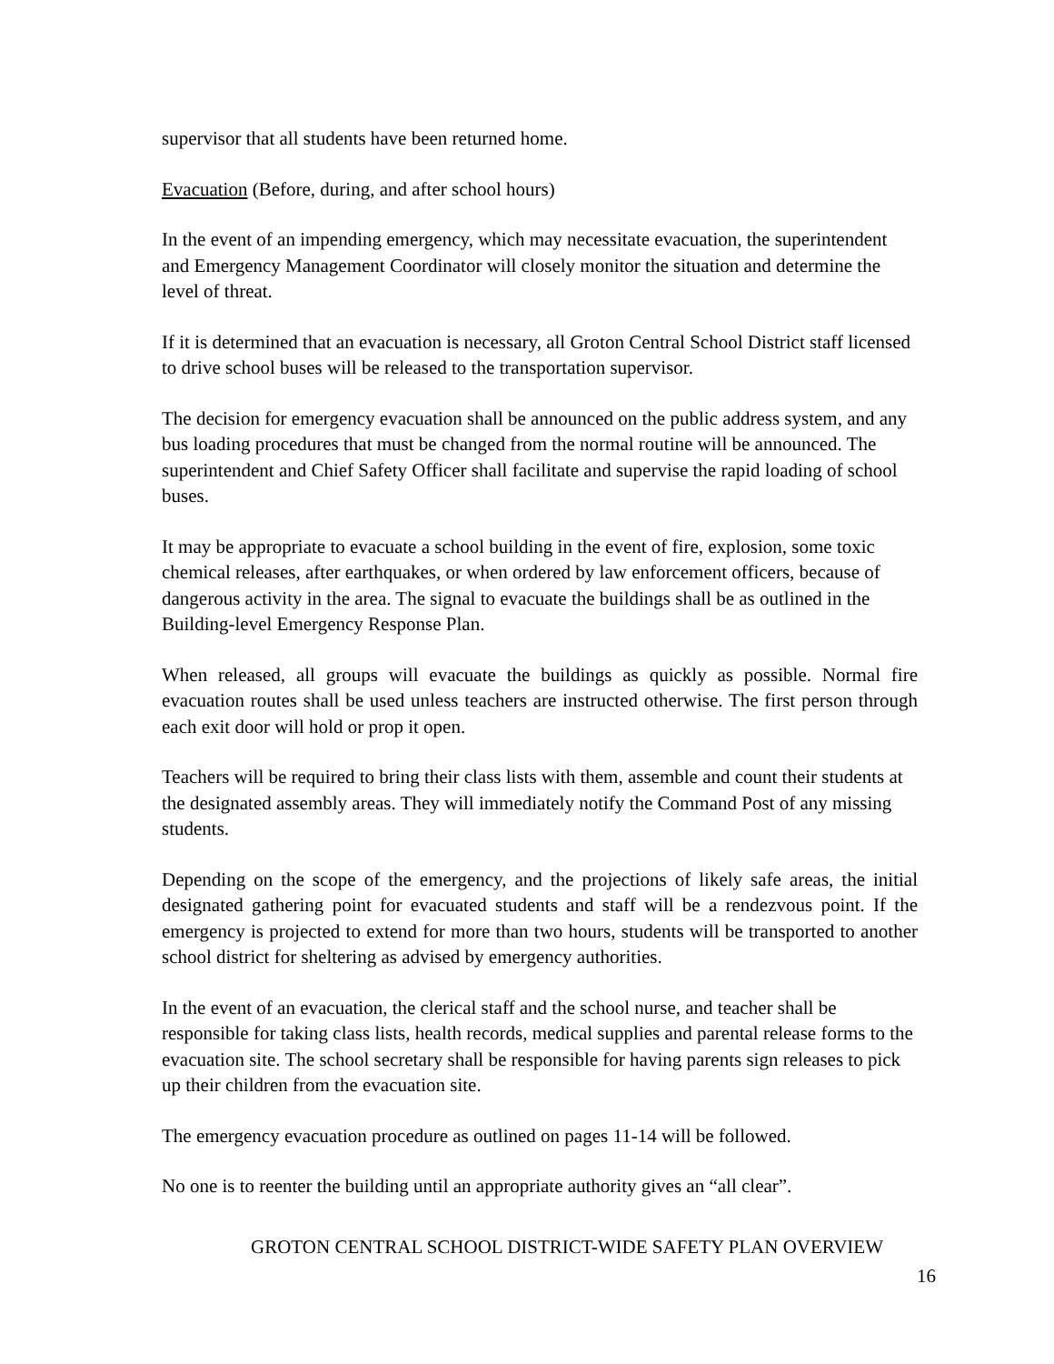supervisor that all students have been returned home.
Evacuation (Before, during, and after school hours)
In the event of an impending emergency, which may necessitate evacuation, the superintendent and Emergency Management Coordinator will closely monitor the situation and determine the level of threat.
If it is determined that an evacuation is necessary, all Groton Central School District staff licensed to drive school buses will be released to the transportation supervisor.
The decision for emergency evacuation shall be announced on the public address system, and any bus loading procedures that must be changed from the normal routine will be announced. The superintendent and Chief Safety Officer shall facilitate and supervise the rapid loading of school buses.
It may be appropriate to evacuate a school building in the event of fire, explosion, some toxic chemical releases, after earthquakes, or when ordered by law enforcement officers, because of dangerous activity in the area. The signal to evacuate the buildings shall be as outlined in the Building-level Emergency Response Plan.
When released, all groups will evacuate the buildings as quickly as possible. Normal fire evacuation routes shall be used unless teachers are instructed otherwise. The first person through each exit door will hold or prop it open.
Teachers will be required to bring their class lists with them, assemble and count their students at the designated assembly areas. They will immediately notify the Command Post of any missing students.
Depending on the scope of the emergency, and the projections of likely safe areas, the initial designated gathering point for evacuated students and staff will be a rendezvous point. If the emergency is projected to extend for more than two hours, students will be transported to another school district for sheltering as advised by emergency authorities.
In the event of an evacuation, the clerical staff and the school nurse, and teacher shall be responsible for taking class lists, health records, medical supplies and parental release forms to the evacuation site. The school secretary shall be responsible for having parents sign releases to pick up their children from the evacuation site.
The emergency evacuation procedure as outlined on pages 11-14 will be followed.
No one is to reenter the building until an appropriate authority gives an “all clear”.
GROTON CENTRAL SCHOOL DISTRICT-WIDE SAFETY PLAN OVERVIEW
16